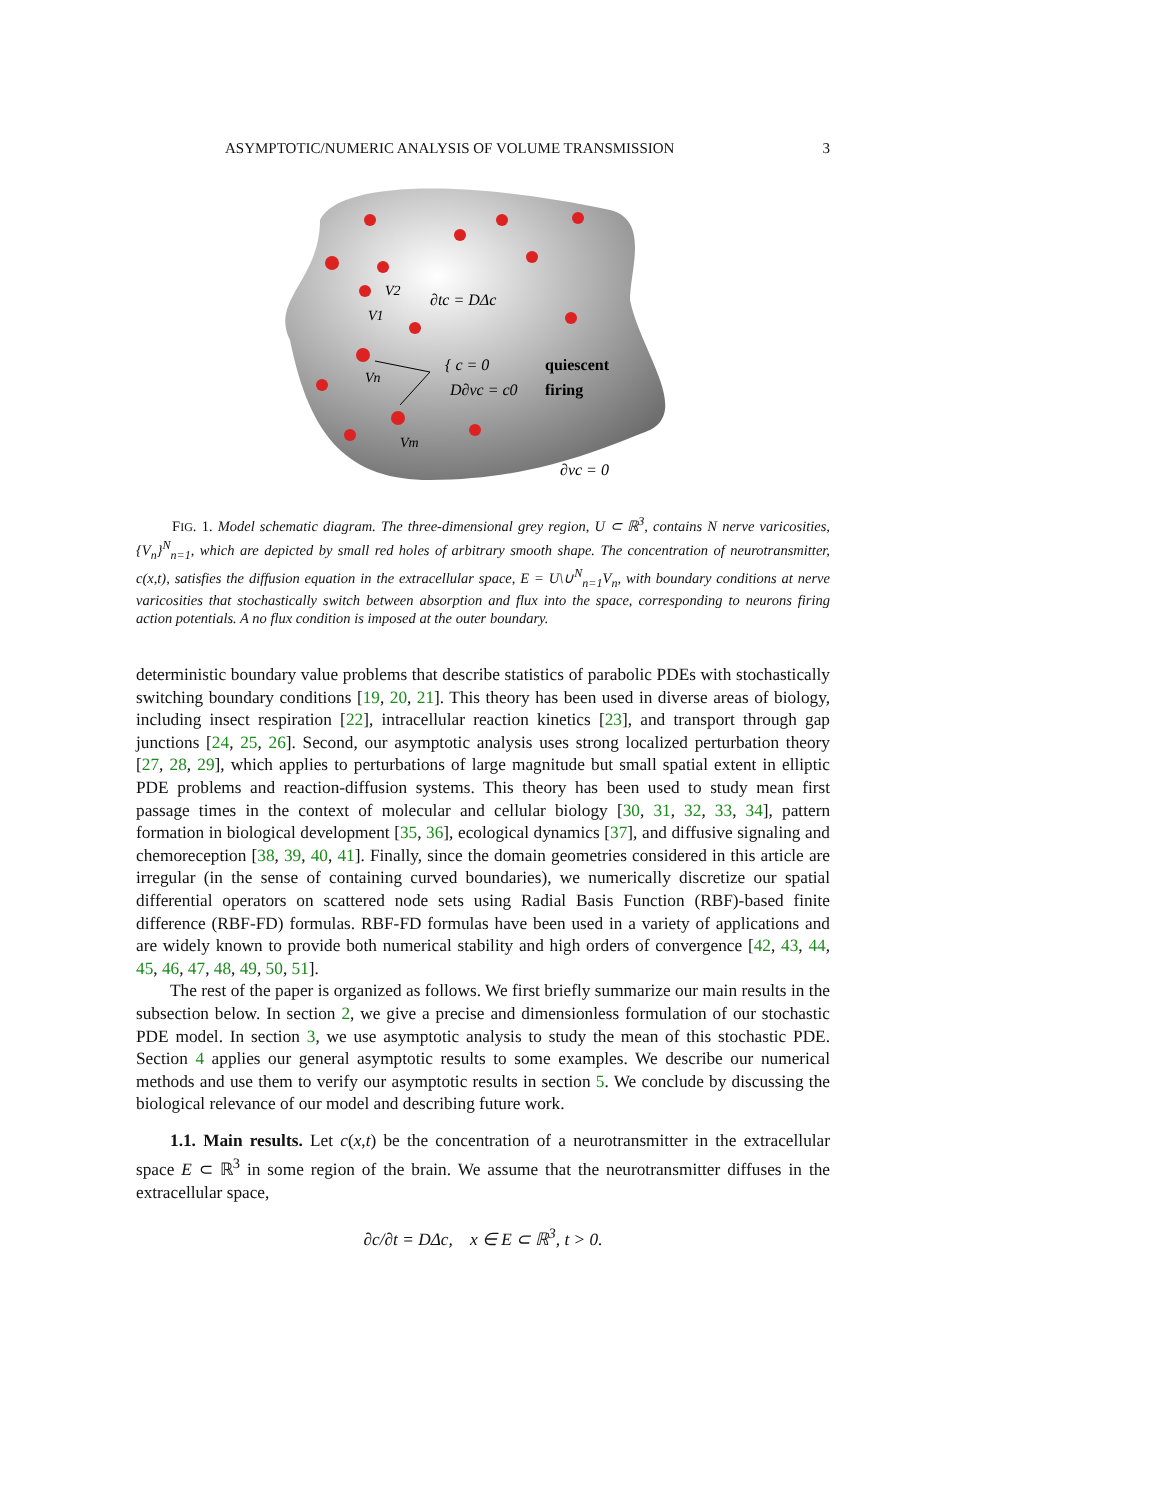ASYMPTOTIC/NUMERIC ANALYSIS OF VOLUME TRANSMISSION 3
V2
V1
∂tc = DΔc
{ c = 0
D∂νc = c0
quiescent
firing
Vn
Vm
∂νc = 0
FIG. 1. Model schematic diagram. The three-dimensional grey region, U ⊂ ℝ<sup>3</sup>, contains N nerve varicosities, {V<sub>n</sub>}<sup>N</sup><sub>n=1</sub>, which are depicted by small red holes of arbitrary smooth shape. The concentration of neurotransmitter, c(x,t), satisfies the diffusion equation in the extracellular space, E = U\∪<sup>N</sup><sub>n=1</sub>V<sub>n</sub>, with boundary conditions at nerve varicosities that stochastically switch between absorption and flux into the space, corresponding to neurons firing action potentials. A no flux condition is imposed at the outer boundary.
deterministic boundary value problems that describe statistics of parabolic PDEs with stochastically switching boundary conditions [19, 20, 21]. This theory has been used in diverse areas of biology, including insect respiration [22], intracellular reaction kinetics [23], and transport through gap junctions [24, 25, 26]. Second, our asymptotic analysis uses strong localized perturbation theory [27, 28, 29], which applies to perturbations of large magnitude but small spatial extent in elliptic PDE problems and reaction-diffusion systems. This theory has been used to study mean first passage times in the context of molecular and cellular biology [30, 31, 32, 33, 34], pattern formation in biological development [35, 36], ecological dynamics [37], and diffusive signaling and chemoreception [38, 39, 40, 41]. Finally, since the domain geometries considered in this article are irregular (in the sense of containing curved boundaries), we numerically discretize our spatial differential operators on scattered node sets using Radial Basis Function (RBF)-based finite difference (RBF-FD) formulas. RBF-FD formulas have been used in a variety of applications and are widely known to provide both numerical stability and high orders of convergence [42, 43, 44, 45, 46, 47, 48, 49, 50, 51].
The rest of the paper is organized as follows. We first briefly summarize our main results in the subsection below. In section 2, we give a precise and dimensionless formulation of our stochastic PDE model. In section 3, we use asymptotic analysis to study the mean of this stochastic PDE. Section 4 applies our general asymptotic results to some examples. We describe our numerical methods and use them to verify our asymptotic results in section 5. We conclude by discussing the biological relevance of our model and describing future work.
1.1. Main results. Let c(x,t) be the concentration of a neurotransmitter in the extracellular space E ⊂ ℝ<sup>3</sup> in some region of the brain. We assume that the neurotransmitter diffuses in the extracellular space,
∂c/∂t = DΔc, x ∈ E ⊂ ℝ<sup>3</sup>, t > 0.